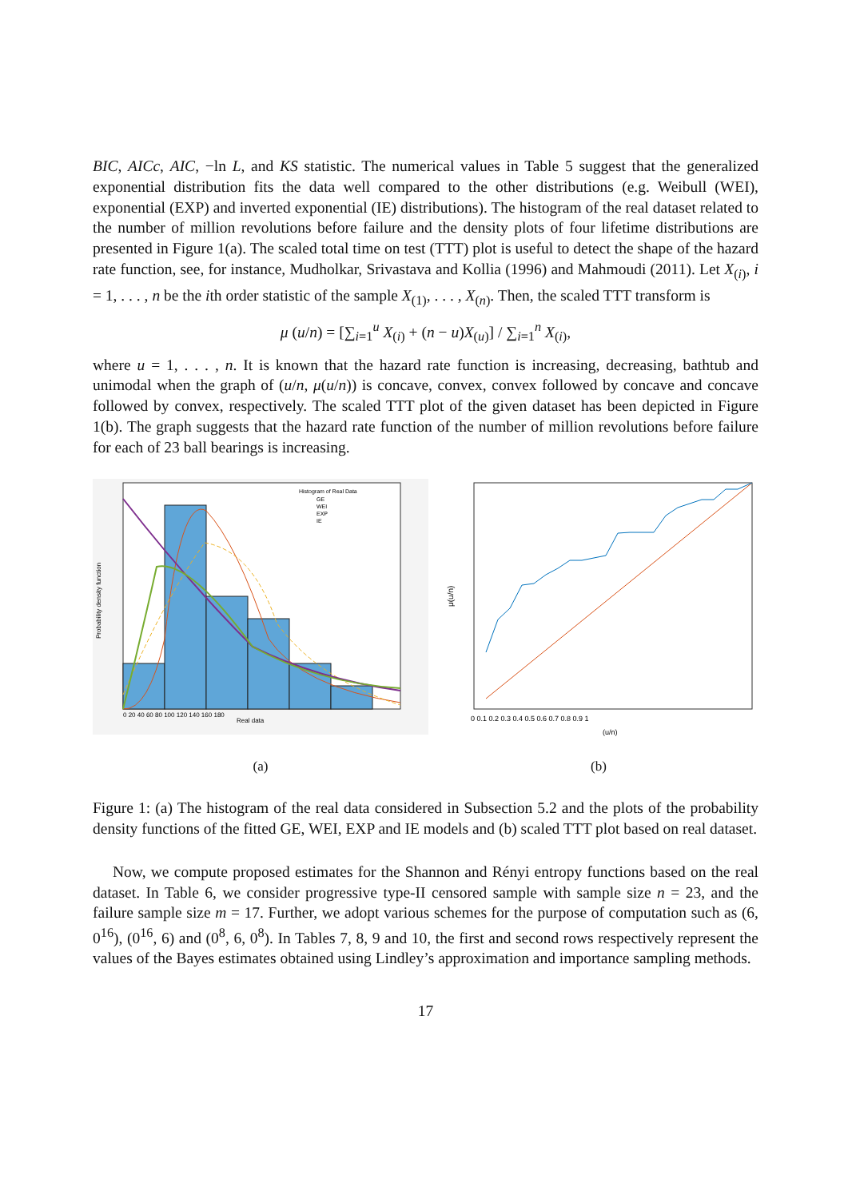BIC, AICc, AIC, −ln L, and KS statistic. The numerical values in Table 5 suggest that the generalized exponential distribution fits the data well compared to the other distributions (e.g. Weibull (WEI), exponential (EXP) and inverted exponential (IE) distributions). The histogram of the real dataset related to the number of million revolutions before failure and the density plots of four lifetime distributions are presented in Figure 1(a). The scaled total time on test (TTT) plot is useful to detect the shape of the hazard rate function, see, for instance, Mudholkar, Srivastava and Kollia (1996) and Mahmoudi (2011). Let X<sub>(i)</sub>, i = 1, . . . , n be the ith order statistic of the sample X<sub>(1)</sub>, . . . , X<sub>(n)</sub>. Then, the scaled TTT transform is
μ (u/n) = [∑<sub>i=1</sub><sup>u</sup> X<sub>(i)</sub> + (n − u)X<sub>(u)</sub>] / ∑<sub>i=1</sub><sup>n</sup> X<sub>(i)</sub>,
where u = 1, . . . , n. It is known that the hazard rate function is increasing, decreasing, bathtub and unimodal when the graph of (u/n, μ(u/n)) is concave, convex, convex followed by concave and concave followed by convex, respectively. The scaled TTT plot of the given dataset has been depicted in Figure 1(b). The graph suggests that the hazard rate function of the number of million revolutions before failure for each of 23 ball bearings is increasing.
Probability density function
Real data
Histogram of Real Data
GE
WEI
EXP
IE
0 20 40 60 80 100 120 140 160 180
(a)
μ(u/n)
(u/n)
0 0.1 0.2 0.3 0.4 0.5 0.6 0.7 0.8 0.9 1
(b)
Figure 1: (a) The histogram of the real data considered in Subsection 5.2 and the plots of the probability density functions of the fitted GE, WEI, EXP and IE models and (b) scaled TTT plot based on real dataset.
Now, we compute proposed estimates for the Shannon and Rényi entropy functions based on the real dataset. In Table 6, we consider progressive type-II censored sample with sample size n = 23, and the failure sample size m = 17. Further, we adopt various schemes for the purpose of computation such as (6, 0<sup>16</sup>), (0<sup>16</sup>, 6) and (0<sup>8</sup>, 6, 0<sup>8</sup>). In Tables 7, 8, 9 and 10, the first and second rows respectively represent the values of the Bayes estimates obtained using Lindley’s approximation and importance sampling methods.
17